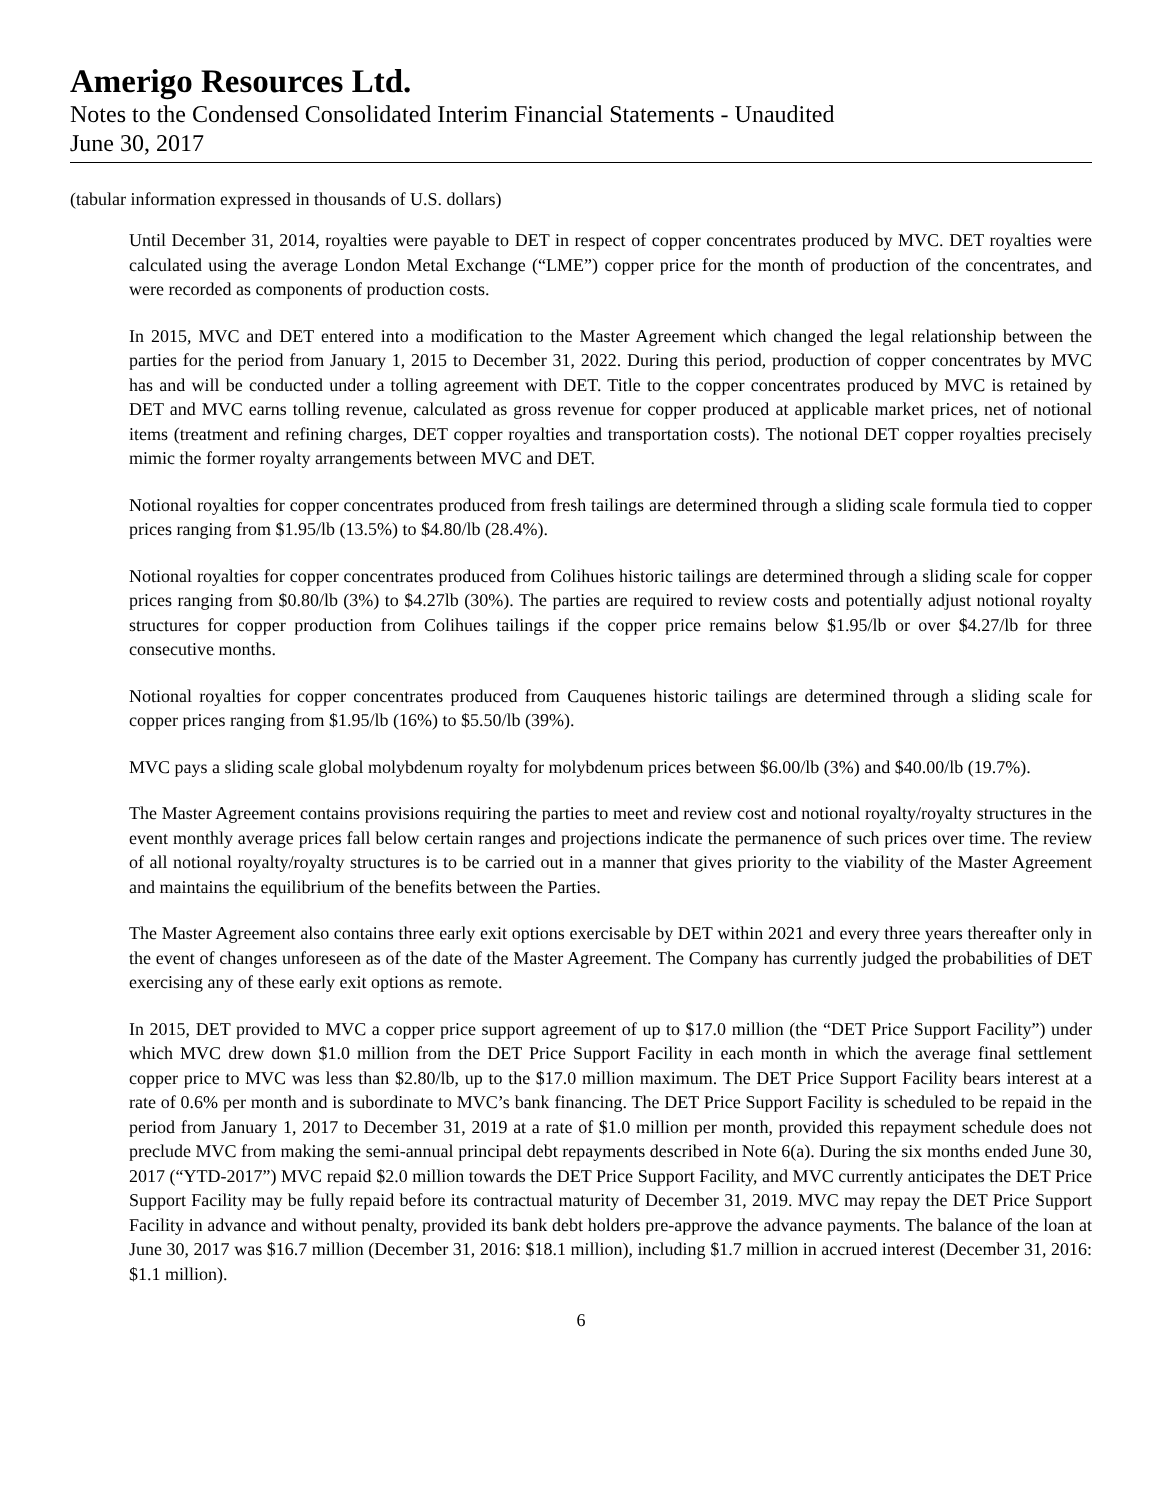Amerigo Resources Ltd.
Notes to the Condensed Consolidated Interim Financial Statements - Unaudited
June 30, 2017
(tabular information expressed in thousands of U.S. dollars)
Until December 31, 2014, royalties were payable to DET in respect of copper concentrates produced by MVC. DET royalties were calculated using the average London Metal Exchange (“LME”) copper price for the month of production of the concentrates, and were recorded as components of production costs.
In 2015, MVC and DET entered into a modification to the Master Agreement which changed the legal relationship between the parties for the period from January 1, 2015 to December 31, 2022. During this period, production of copper concentrates by MVC has and will be conducted under a tolling agreement with DET. Title to the copper concentrates produced by MVC is retained by DET and MVC earns tolling revenue, calculated as gross revenue for copper produced at applicable market prices, net of notional items (treatment and refining charges, DET copper royalties and transportation costs). The notional DET copper royalties precisely mimic the former royalty arrangements between MVC and DET.
Notional royalties for copper concentrates produced from fresh tailings are determined through a sliding scale formula tied to copper prices ranging from $1.95/lb (13.5%) to $4.80/lb (28.4%).
Notional royalties for copper concentrates produced from Colihues historic tailings are determined through a sliding scale for copper prices ranging from $0.80/lb (3%) to $4.27lb (30%). The parties are required to review costs and potentially adjust notional royalty structures for copper production from Colihues tailings if the copper price remains below $1.95/lb or over $4.27/lb for three consecutive months.
Notional royalties for copper concentrates produced from Cauquenes historic tailings are determined through a sliding scale for copper prices ranging from $1.95/lb (16%) to $5.50/lb (39%).
MVC pays a sliding scale global molybdenum royalty for molybdenum prices between $6.00/lb (3%) and $40.00/lb (19.7%).
The Master Agreement contains provisions requiring the parties to meet and review cost and notional royalty/royalty structures in the event monthly average prices fall below certain ranges and projections indicate the permanence of such prices over time. The review of all notional royalty/royalty structures is to be carried out in a manner that gives priority to the viability of the Master Agreement and maintains the equilibrium of the benefits between the Parties.
The Master Agreement also contains three early exit options exercisable by DET within 2021 and every three years thereafter only in the event of changes unforeseen as of the date of the Master Agreement. The Company has currently judged the probabilities of DET exercising any of these early exit options as remote.
In 2015, DET provided to MVC a copper price support agreement of up to $17.0 million (the “DET Price Support Facility”) under which MVC drew down $1.0 million from the DET Price Support Facility in each month in which the average final settlement copper price to MVC was less than $2.80/lb, up to the $17.0 million maximum. The DET Price Support Facility bears interest at a rate of 0.6% per month and is subordinate to MVC’s bank financing. The DET Price Support Facility is scheduled to be repaid in the period from January 1, 2017 to December 31, 2019 at a rate of $1.0 million per month, provided this repayment schedule does not preclude MVC from making the semi-annual principal debt repayments described in Note 6(a). During the six months ended June 30, 2017 (“YTD-2017”) MVC repaid $2.0 million towards the DET Price Support Facility, and MVC currently anticipates the DET Price Support Facility may be fully repaid before its contractual maturity of December 31, 2019. MVC may repay the DET Price Support Facility in advance and without penalty, provided its bank debt holders pre-approve the advance payments. The balance of the loan at June 30, 2017 was $16.7 million (December 31, 2016: $18.1 million), including $1.7 million in accrued interest (December 31, 2016: $1.1 million).
6